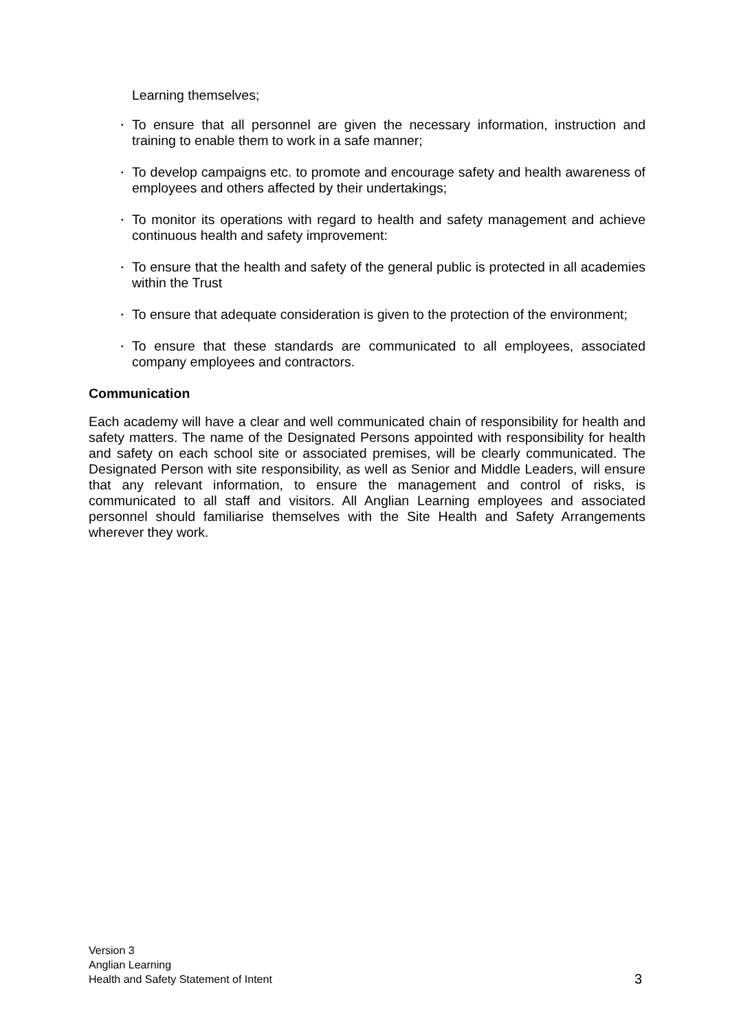Learning themselves;
•
To ensure that all personnel are given the necessary information, instruction and training to enable them to work in a safe manner;
•
To develop campaigns etc. to promote and encourage safety and health awareness of employees and others affected by their undertakings;
•
To monitor its operations with regard to health and safety management and achieve continuous health and safety improvement:
•
To ensure that the health and safety of the general public is protected in all academies within the Trust
•
To ensure that adequate consideration is given to the protection of the environment;
•
To ensure that these standards are communicated to all employees, associated company employees and contractors.
Communication
Each academy will have a clear and well communicated chain of responsibility for health and safety matters. The name of the Designated Persons appointed with responsibility for health and safety on each school site or associated premises, will be clearly communicated. The Designated Person with site responsibility, as well as Senior and Middle Leaders, will ensure that any relevant information, to ensure the management and control of risks, is communicated to all staff and visitors. All Anglian Learning employees and associated personnel should familiarise themselves with the Site Health and Safety Arrangements wherever they work.
Version 3
Anglian Learning
Health and Safety Statement of Intent
3